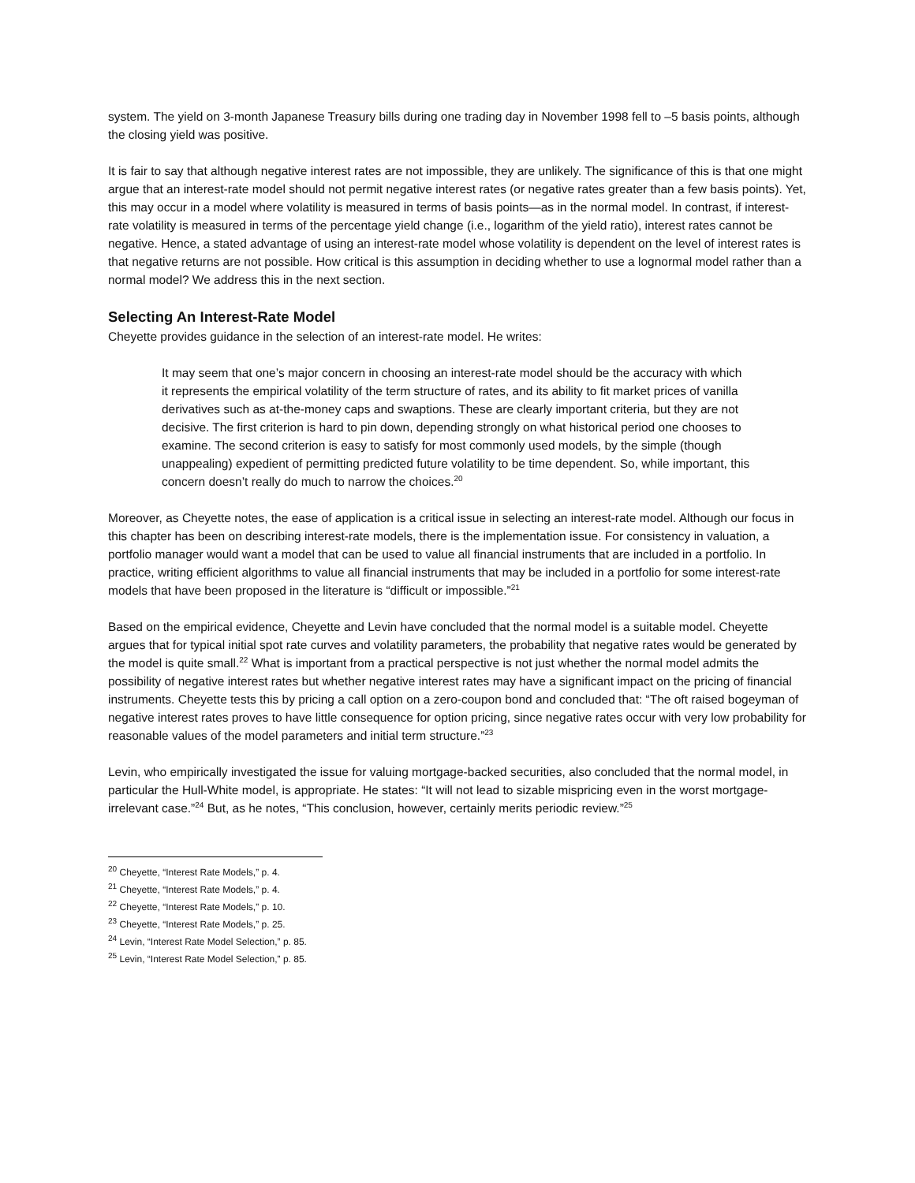system. The yield on 3-month Japanese Treasury bills during one trading day in November 1998 fell to –5 basis points, although the closing yield was positive.
It is fair to say that although negative interest rates are not impossible, they are unlikely. The significance of this is that one might argue that an interest-rate model should not permit negative interest rates (or negative rates greater than a few basis points). Yet, this may occur in a model where volatility is measured in terms of basis points—as in the normal model. In contrast, if interest-rate volatility is measured in terms of the percentage yield change (i.e., logarithm of the yield ratio), interest rates cannot be negative. Hence, a stated advantage of using an interest-rate model whose volatility is dependent on the level of interest rates is that negative returns are not possible. How critical is this assumption in deciding whether to use a lognormal model rather than a normal model? We address this in the next section.
Selecting An Interest-Rate Model
Cheyette provides guidance in the selection of an interest-rate model. He writes:
It may seem that one’s major concern in choosing an interest-rate model should be the accuracy with which it represents the empirical volatility of the term structure of rates, and its ability to fit market prices of vanilla derivatives such as at-the-money caps and swaptions. These are clearly important criteria, but they are not decisive. The first criterion is hard to pin down, depending strongly on what historical period one chooses to examine. The second criterion is easy to satisfy for most commonly used models, by the simple (though unappealing) expedient of permitting predicted future volatility to be time dependent. So, while important, this concern doesn’t really do much to narrow the choices.<sup>20</sup>
Moreover, as Cheyette notes, the ease of application is a critical issue in selecting an interest-rate model. Although our focus in this chapter has been on describing interest-rate models, there is the implementation issue. For consistency in valuation, a portfolio manager would want a model that can be used to value all financial instruments that are included in a portfolio. In practice, writing efficient algorithms to value all financial instruments that may be included in a portfolio for some interest-rate models that have been proposed in the literature is “difficult or impossible.”<sup>21</sup>
Based on the empirical evidence, Cheyette and Levin have concluded that the normal model is a suitable model. Cheyette argues that for typical initial spot rate curves and volatility parameters, the probability that negative rates would be generated by the model is quite small.<sup>22</sup> What is important from a practical perspective is not just whether the normal model admits the possibility of negative interest rates but whether negative interest rates may have a significant impact on the pricing of financial instruments. Cheyette tests this by pricing a call option on a zero-coupon bond and concluded that: “The oft raised bogeyman of negative interest rates proves to have little consequence for option pricing, since negative rates occur with very low probability for reasonable values of the model parameters and initial term structure.”<sup>23</sup>
Levin, who empirically investigated the issue for valuing mortgage-backed securities, also concluded that the normal model, in particular the Hull-White model, is appropriate. He states: “It will not lead to sizable mispricing even in the worst mortgage-irrelevant case.”<sup>24</sup> But, as he notes, “This conclusion, however, certainly merits periodic review.”<sup>25</sup>
<sup>20</sup> Cheyette, “Interest Rate Models,” p. 4.
<sup>21</sup> Cheyette, “Interest Rate Models,” p. 4.
<sup>22</sup> Cheyette, “Interest Rate Models,” p. 10.
<sup>23</sup> Cheyette, “Interest Rate Models,” p. 25.
<sup>24</sup> Levin, “Interest Rate Model Selection,” p. 85.
<sup>25</sup> Levin, “Interest Rate Model Selection,” p. 85.